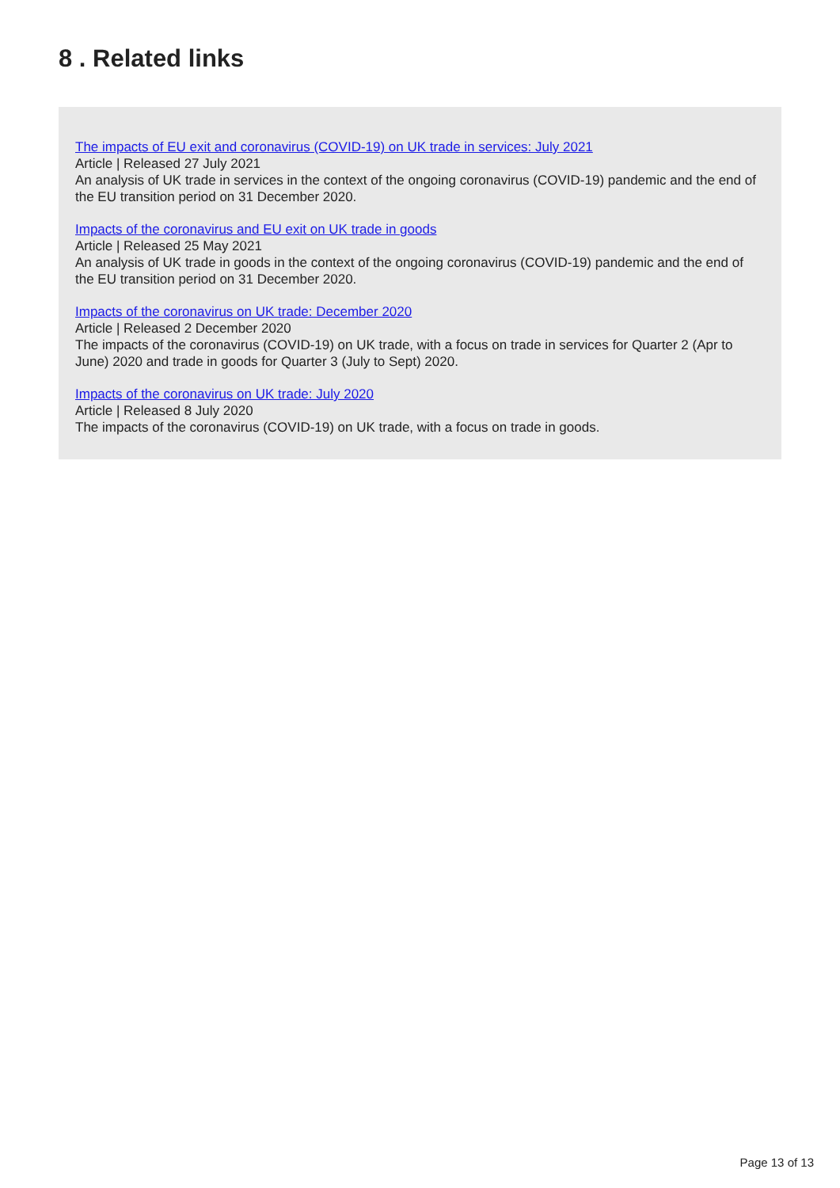8 . Related links
The impacts of EU exit and coronavirus (COVID-19) on UK trade in services: July 2021
Article | Released 27 July 2021
An analysis of UK trade in services in the context of the ongoing coronavirus (COVID-19) pandemic and the end of the EU transition period on 31 December 2020.
Impacts of the coronavirus and EU exit on UK trade in goods
Article | Released 25 May 2021
An analysis of UK trade in goods in the context of the ongoing coronavirus (COVID-19) pandemic and the end of the EU transition period on 31 December 2020.
Impacts of the coronavirus on UK trade: December 2020
Article | Released 2 December 2020
The impacts of the coronavirus (COVID-19) on UK trade, with a focus on trade in services for Quarter 2 (Apr to June) 2020 and trade in goods for Quarter 3 (July to Sept) 2020.
Impacts of the coronavirus on UK trade: July 2020
Article | Released 8 July 2020
The impacts of the coronavirus (COVID-19) on UK trade, with a focus on trade in goods.
Page 13 of 13